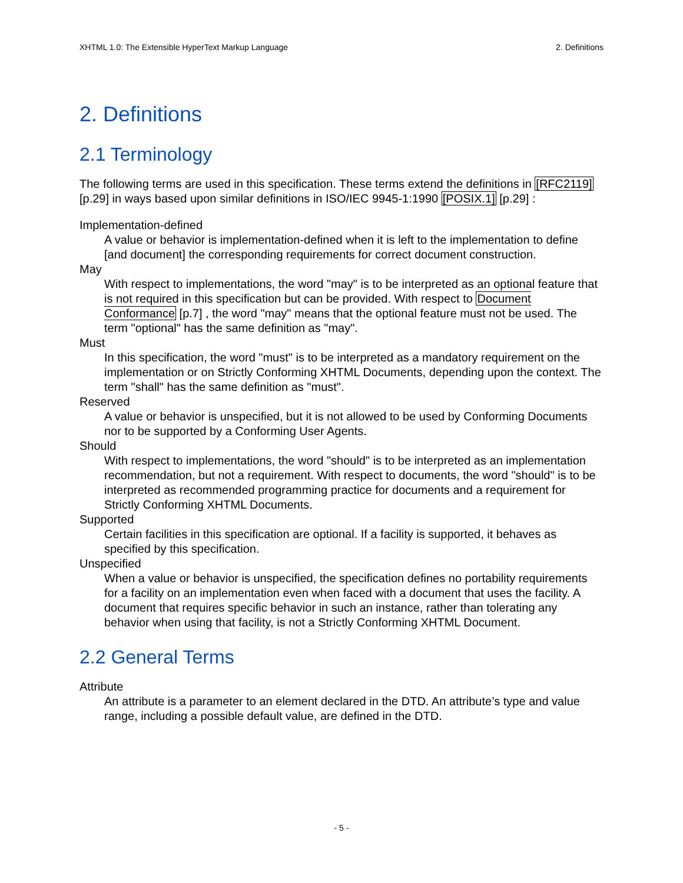XHTML 1.0: The Extensible HyperText Markup Language 2. Definitions
2. Definitions
2.1 Terminology
The following terms are used in this specification. These terms extend the definitions in [RFC2119] [p.29] in ways based upon similar definitions in ISO/IEC 9945-1:1990 [POSIX.1] [p.29] :
Implementation-defined
A value or behavior is implementation-defined when it is left to the implementation to define [and document] the corresponding requirements for correct document construction.
May
With respect to implementations, the word "may" is to be interpreted as an optional feature that is not required in this specification but can be provided. With respect to Document Conformance [p.7] , the word "may" means that the optional feature must not be used. The term "optional" has the same definition as "may".
Must
In this specification, the word "must" is to be interpreted as a mandatory requirement on the implementation or on Strictly Conforming XHTML Documents, depending upon the context. The term "shall" has the same definition as "must".
Reserved
A value or behavior is unspecified, but it is not allowed to be used by Conforming Documents nor to be supported by a Conforming User Agents.
Should
With respect to implementations, the word "should" is to be interpreted as an implementation recommendation, but not a requirement. With respect to documents, the word "should" is to be interpreted as recommended programming practice for documents and a requirement for Strictly Conforming XHTML Documents.
Supported
Certain facilities in this specification are optional. If a facility is supported, it behaves as specified by this specification.
Unspecified
When a value or behavior is unspecified, the specification defines no portability requirements for a facility on an implementation even when faced with a document that uses the facility. A document that requires specific behavior in such an instance, rather than tolerating any behavior when using that facility, is not a Strictly Conforming XHTML Document.
2.2 General Terms
Attribute
An attribute is a parameter to an element declared in the DTD. An attribute’s type and value range, including a possible default value, are defined in the DTD.
- 5 -